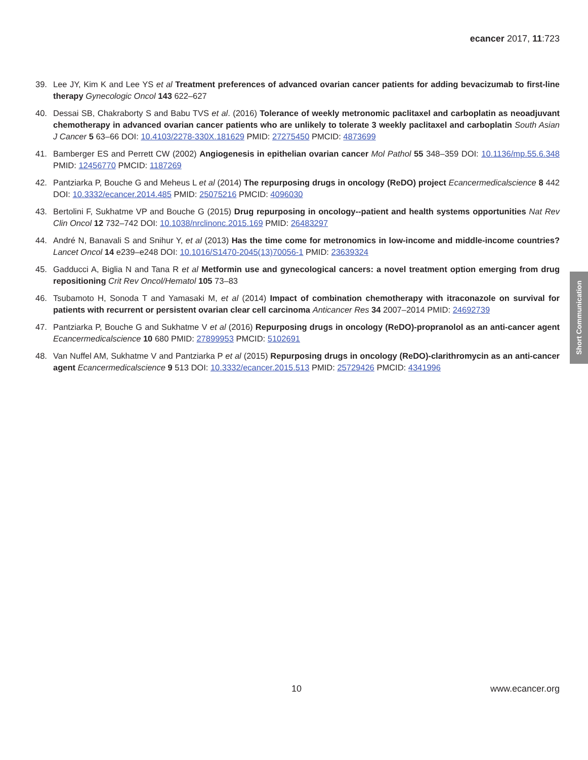ecancer 2017, 11:723
39. Lee JY, Kim K and Lee YS et al Treatment preferences of advanced ovarian cancer patients for adding bevacizumab to first-line therapy Gynecologic Oncol 143 622–627
40. Dessai SB, Chakraborty S and Babu TVS et al. (2016) Tolerance of weekly metronomic paclitaxel and carboplatin as neoadjuvant chemotherapy in advanced ovarian cancer patients who are unlikely to tolerate 3 weekly paclitaxel and carboplatin South Asian J Cancer 5 63–66 DOI: 10.4103/2278-330X.181629 PMID: 27275450 PMCID: 4873699
41. Bamberger ES and Perrett CW (2002) Angiogenesis in epithelian ovarian cancer Mol Pathol 55 348–359 DOI: 10.1136/mp.55.6.348 PMID: 12456770 PMCID: 1187269
42. Pantziarka P, Bouche G and Meheus L et al (2014) The repurposing drugs in oncology (ReDO) project Ecancermedicalscience 8 442 DOI: 10.3332/ecancer.2014.485 PMID: 25075216 PMCID: 4096030
43. Bertolini F, Sukhatme VP and Bouche G (2015) Drug repurposing in oncology--patient and health systems opportunities Nat Rev Clin Oncol 12 732–742 DOI: 10.1038/nrclinonc.2015.169 PMID: 26483297
44. André N, Banavali S and Snihur Y, et al (2013) Has the time come for metronomics in low-income and middle-income countries? Lancet Oncol 14 e239–e248 DOI: 10.1016/S1470-2045(13)70056-1 PMID: 23639324
45. Gadducci A, Biglia N and Tana R et al Metformin use and gynecological cancers: a novel treatment option emerging from drug repositioning Crit Rev Oncol/Hematol 105 73–83
46. Tsubamoto H, Sonoda T and Yamasaki M, et al (2014) Impact of combination chemotherapy with itraconazole on survival for patients with recurrent or persistent ovarian clear cell carcinoma Anticancer Res 34 2007–2014 PMID: 24692739
47. Pantziarka P, Bouche G and Sukhatme V et al (2016) Repurposing drugs in oncology (ReDO)-propranolol as an anti-cancer agent Ecancermedicalscience 10 680 PMID: 27899953 PMCID: 5102691
48. Van Nuffel AM, Sukhatme V and Pantziarka P et al (2015) Repurposing drugs in oncology (ReDO)-clarithromycin as an anti-cancer agent Ecancermedicalscience 9 513 DOI: 10.3332/ecancer.2015.513 PMID: 25729426 PMCID: 4341996
Short Communication
10 www.ecancer.org